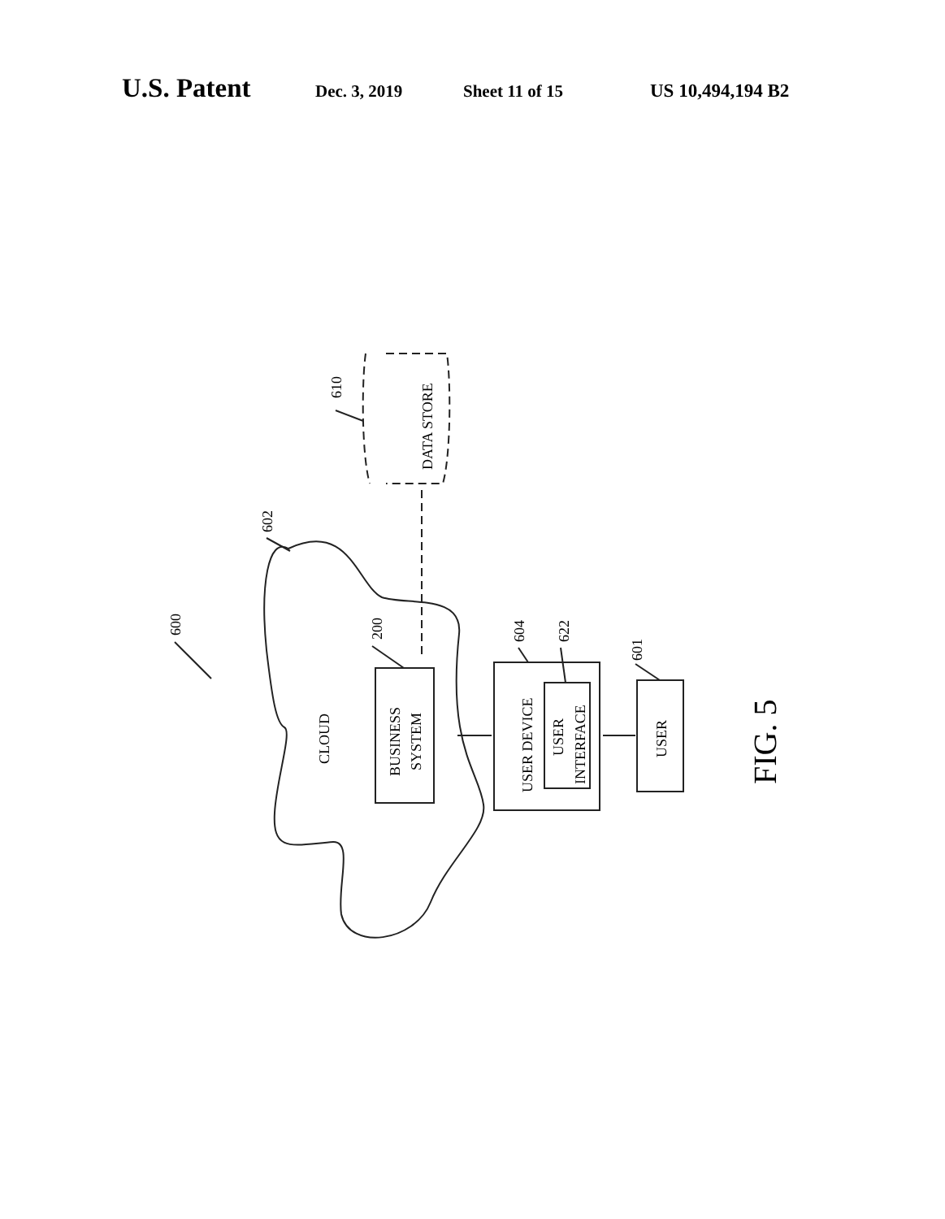U.S. Patent Dec. 3, 2019 Sheet 11 of 15 US 10,494,194 B2
CLOUD
BUSINESS
SYSTEM
DATA STORE
USER DEVICE
USER
INTERFACE
USER
600
200
610
602
604
622
601
FIG. 5